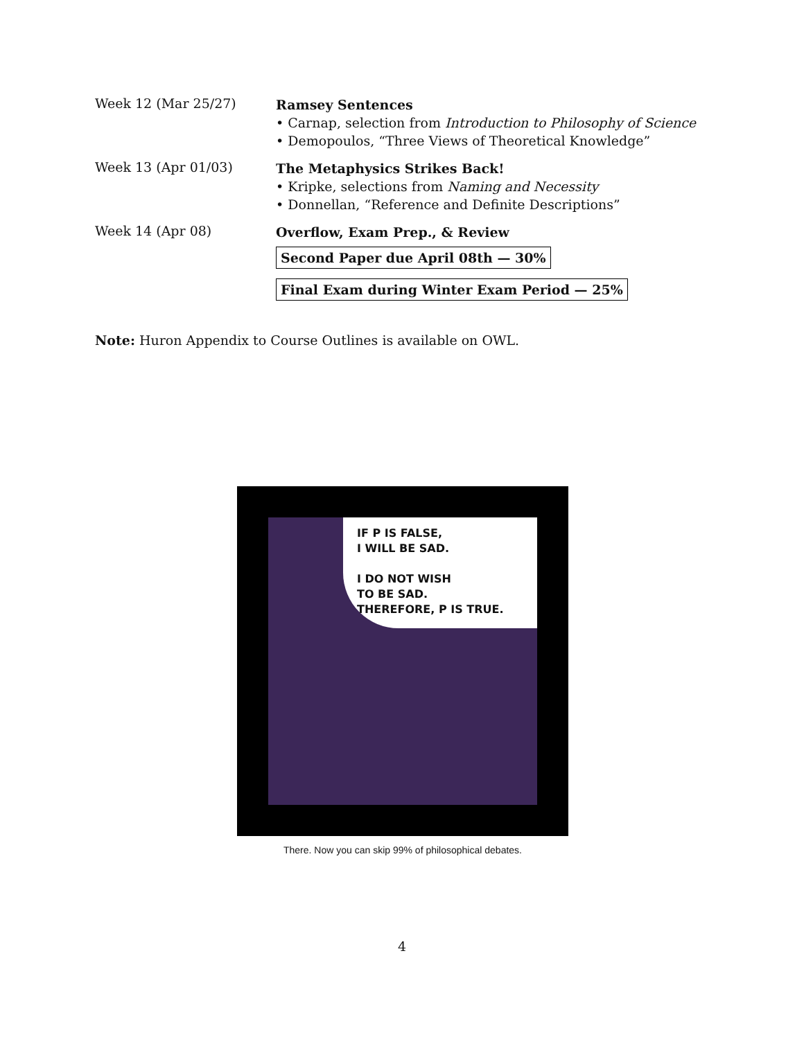Week 12 (Mar 25/27)
Ramsey Sentences
• Carnap, selection from Introduction to Philosophy of Science
• Demopoulos, “Three Views of Theoretical Knowledge”
Week 13 (Apr 01/03)
The Metaphysics Strikes Back!
• Kripke, selections from Naming and Necessity
• Donnellan, “Reference and Definite Descriptions”
Week 14 (Apr 08)
Overflow, Exam Prep., & Review
Second Paper due April 08th — 30%
Final Exam during Winter Exam Period — 25%
Note: Huron Appendix to Course Outlines is available on OWL.
IF P IS FALSE,
I WILL BE SAD.
I DO NOT WISH
TO BE SAD.
THEREFORE, P IS TRUE.
There. Now you can skip 99% of philosophical debates.
4